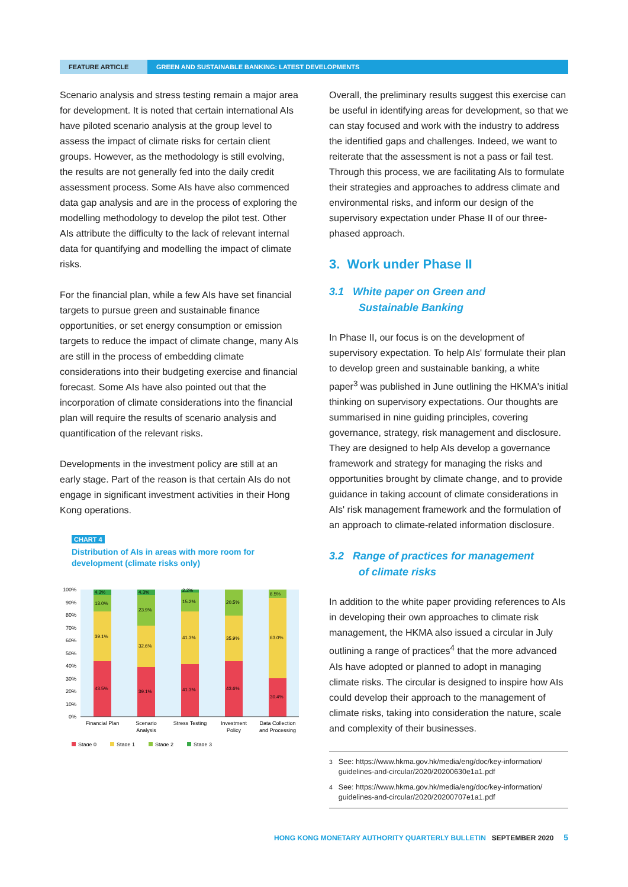FEATURE ARTICLE GREEN AND SUSTAINABLE BANKING: LATEST DEVELOPMENTS
Scenario analysis and stress testing remain a major area for development. It is noted that certain international AIs have piloted scenario analysis at the group level to assess the impact of climate risks for certain client groups. However, as the methodology is still evolving, the results are not generally fed into the daily credit assessment process. Some AIs have also commenced data gap analysis and are in the process of exploring the modelling methodology to develop the pilot test. Other AIs attribute the difficulty to the lack of relevant internal data for quantifying and modelling the impact of climate risks.
For the financial plan, while a few AIs have set financial targets to pursue green and sustainable finance opportunities, or set energy consumption or emission targets to reduce the impact of climate change, many AIs are still in the process of embedding climate considerations into their budgeting exercise and financial forecast. Some AIs have also pointed out that the incorporation of climate considerations into the financial plan will require the results of scenario analysis and quantification of the relevant risks.
Developments in the investment policy are still at an early stage. Part of the reason is that certain AIs do not engage in significant investment activities in their Hong Kong operations.
CHART 4
Distribution of AIs in areas with more room for development (climate risks only)
100%
90%
80%
70%
60%
50%
40%
30%
20%
10%
0%
4.3%
13.0%
39.1%
43.5%
4.3%
23.9%
32.6%
39.1%
2.2%
15.2%
41.3%
41.3%
20.5%
35.9%
43.6%
6.5%
63.0%
30.4%
Financial Plan
Scenario
Analysis
Stress Testing
Investment
Policy
Data Collection
and Processing
Stage 0
Stage 1
Stage 2
Stage 3
Overall, the preliminary results suggest this exercise can be useful in identifying areas for development, so that we can stay focused and work with the industry to address the identified gaps and challenges. Indeed, we want to reiterate that the assessment is not a pass or fail test. Through this process, we are facilitating AIs to formulate their strategies and approaches to address climate and environmental risks, and inform our design of the supervisory expectation under Phase II of our three-phased approach.
3. Work under Phase II
3.1 White paper on Green and
Sustainable Banking
In Phase II, our focus is on the development of supervisory expectation. To help AIs' formulate their plan to develop green and sustainable banking, a white paper<sup>3</sup> was published in June outlining the HKMA's initial thinking on supervisory expectations. Our thoughts are summarised in nine guiding principles, covering governance, strategy, risk management and disclosure. They are designed to help AIs develop a governance framework and strategy for managing the risks and opportunities brought by climate change, and to provide guidance in taking account of climate considerations in AIs' risk management framework and the formulation of an approach to climate-related information disclosure.
3.2 Range of practices for management
of climate risks
In addition to the white paper providing references to AIs in developing their own approaches to climate risk management, the HKMA also issued a circular in July outlining a range of practices<sup>4</sup> that the more advanced AIs have adopted or planned to adopt in managing climate risks. The circular is designed to inspire how AIs could develop their approach to the management of climate risks, taking into consideration the nature, scale and complexity of their businesses.
<sup>3</sup> See: https://www.hkma.gov.hk/media/eng/doc/key-information/ guidelines-and-circular/2020/20200630e1a1.pdf
<sup>4</sup> See: https://www.hkma.gov.hk/media/eng/doc/key-information/ guidelines-and-circular/2020/20200707e1a1.pdf
HONG KONG MONETARY AUTHORITY QUARTERLY BULLETIN SEPTEMBER 2020 5